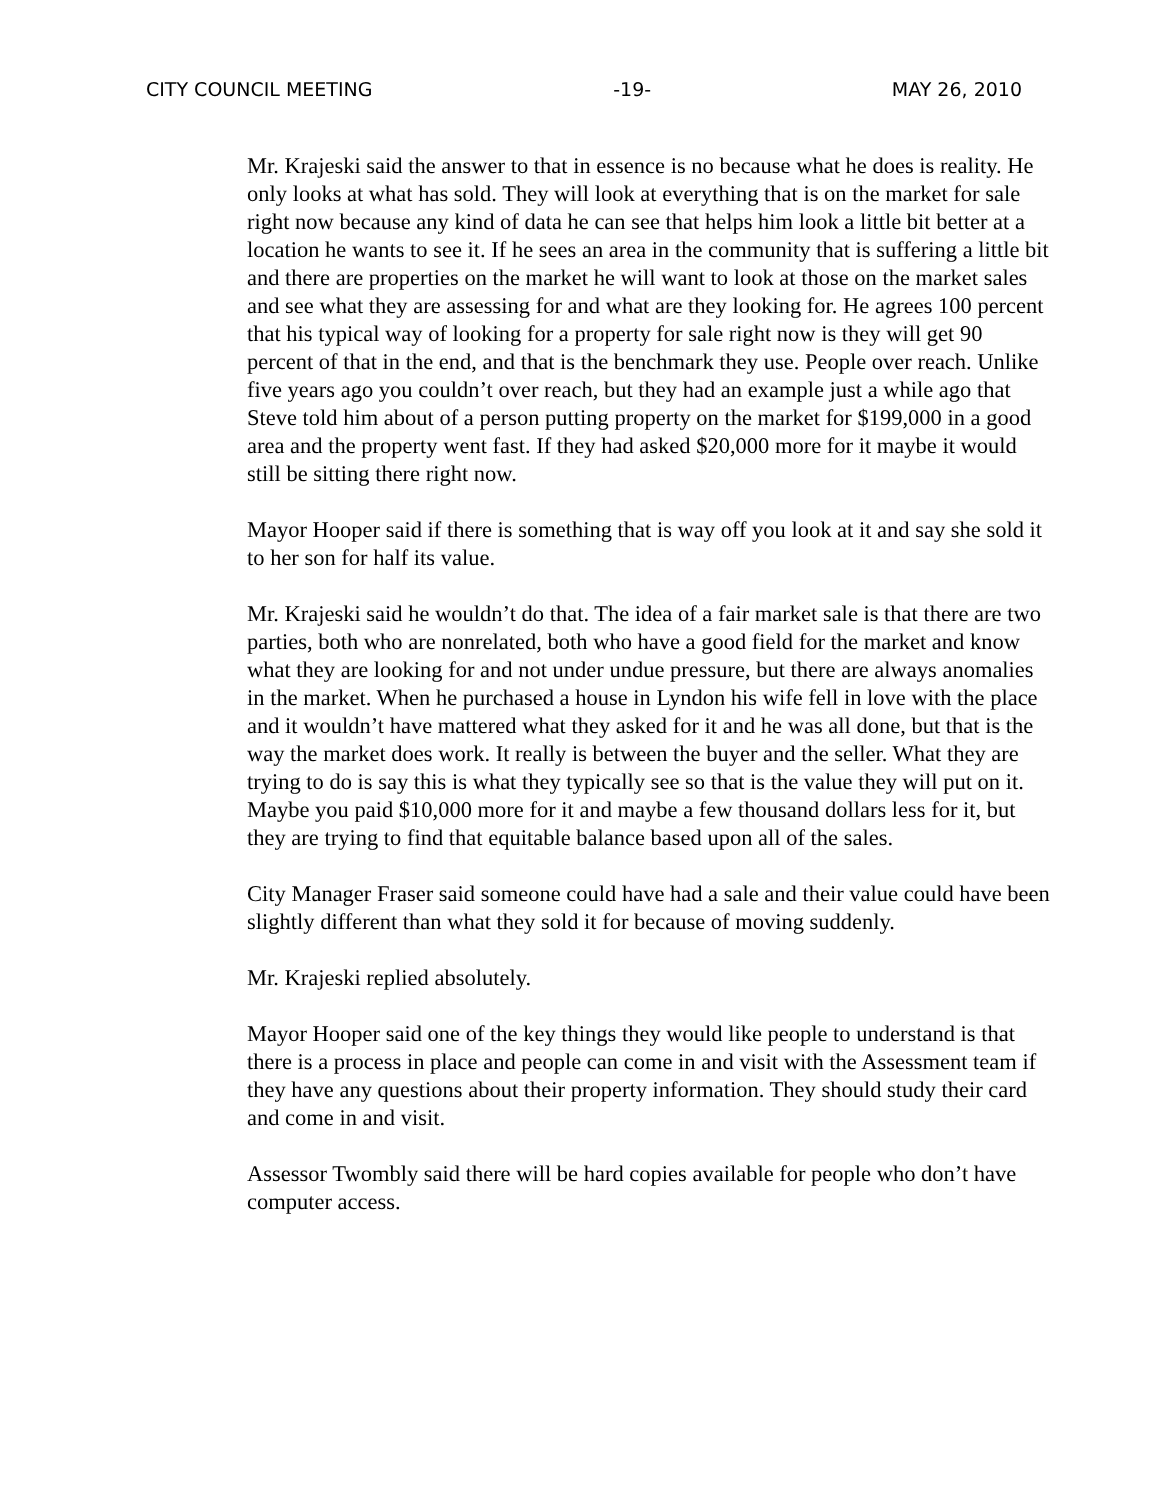CITY COUNCIL MEETING -19- MAY 26, 2010
Mr. Krajeski said the answer to that in essence is no because what he does is reality. He only looks at what has sold. They will look at everything that is on the market for sale right now because any kind of data he can see that helps him look a little bit better at a location he wants to see it. If he sees an area in the community that is suffering a little bit and there are properties on the market he will want to look at those on the market sales and see what they are assessing for and what are they looking for. He agrees 100 percent that his typical way of looking for a property for sale right now is they will get 90 percent of that in the end, and that is the benchmark they use. People over reach. Unlike five years ago you couldn’t over reach, but they had an example just a while ago that Steve told him about of a person putting property on the market for $199,000 in a good area and the property went fast. If they had asked $20,000 more for it maybe it would still be sitting there right now.
Mayor Hooper said if there is something that is way off you look at it and say she sold it to her son for half its value.
Mr. Krajeski said he wouldn’t do that. The idea of a fair market sale is that there are two parties, both who are nonrelated, both who have a good field for the market and know what they are looking for and not under undue pressure, but there are always anomalies in the market. When he purchased a house in Lyndon his wife fell in love with the place and it wouldn’t have mattered what they asked for it and he was all done, but that is the way the market does work. It really is between the buyer and the seller. What they are trying to do is say this is what they typically see so that is the value they will put on it. Maybe you paid $10,000 more for it and maybe a few thousand dollars less for it, but they are trying to find that equitable balance based upon all of the sales.
City Manager Fraser said someone could have had a sale and their value could have been slightly different than what they sold it for because of moving suddenly.
Mr. Krajeski replied absolutely.
Mayor Hooper said one of the key things they would like people to understand is that there is a process in place and people can come in and visit with the Assessment team if they have any questions about their property information. They should study their card and come in and visit.
Assessor Twombly said there will be hard copies available for people who don’t have computer access.